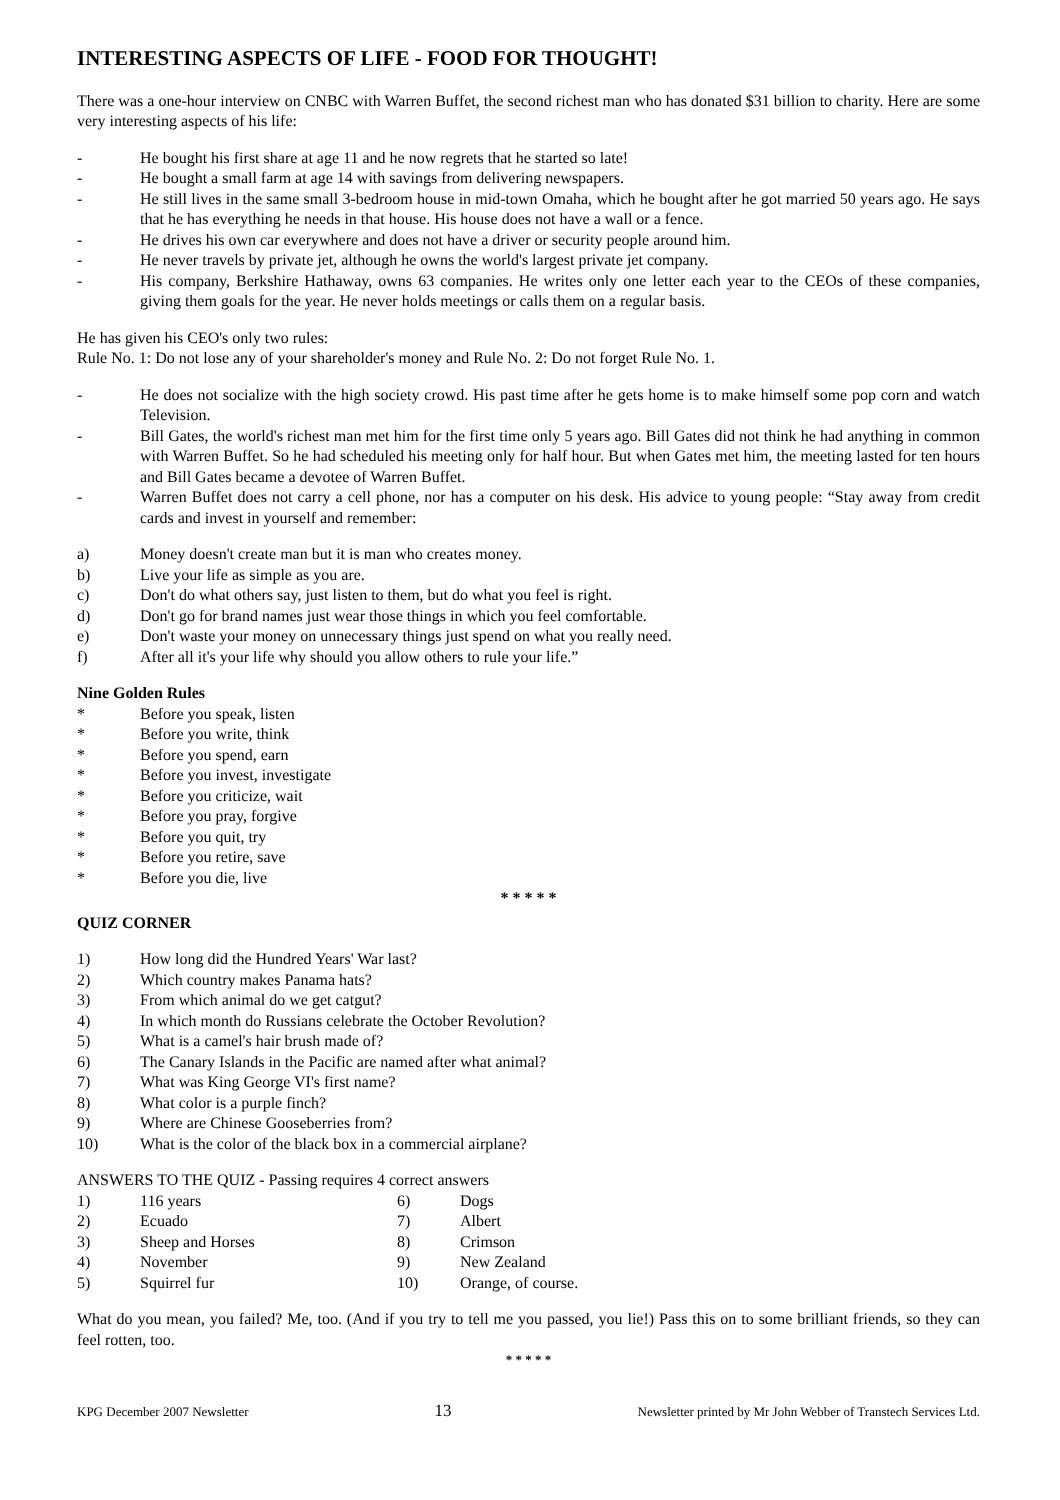INTERESTING ASPECTS OF LIFE - FOOD FOR THOUGHT!
There was a one-hour interview on CNBC with Warren Buffet, the second richest man who has donated $31 billion to charity. Here are some very interesting aspects of his life:
- He bought his first share at age 11 and he now regrets that he started so late!
- He bought a small farm at age 14 with savings from delivering newspapers.
- He still lives in the same small 3-bedroom house in mid-town Omaha, which he bought after he got married 50 years ago. He says that he has everything he needs in that house. His house does not have a wall or a fence.
- He drives his own car everywhere and does not have a driver or security people around him.
- He never travels by private jet, although he owns the world's largest private jet company.
- His company, Berkshire Hathaway, owns 63 companies. He writes only one letter each year to the CEOs of these companies, giving them goals for the year. He never holds meetings or calls them on a regular basis.
He has given his CEO's only two rules:
Rule No. 1: Do not lose any of your shareholder's money and Rule No. 2: Do not forget Rule No. 1.
- He does not socialize with the high society crowd. His past time after he gets home is to make himself some pop corn and watch Television.
- Bill Gates, the world's richest man met him for the first time only 5 years ago. Bill Gates did not think he had anything in common with Warren Buffet. So he had scheduled his meeting only for half hour. But when Gates met him, the meeting lasted for ten hours and Bill Gates became a devotee of Warren Buffet.
- Warren Buffet does not carry a cell phone, nor has a computer on his desk. His advice to young people: “Stay away from credit cards and invest in yourself and remember:
a) Money doesn't create man but it is man who creates money.
b) Live your life as simple as you are.
c) Don't do what others say, just listen to them, but do what you feel is right.
d) Don't go for brand names just wear those things in which you feel comfortable.
e) Don't waste your money on unnecessary things just spend on what you really need.
f) After all it's your life why should you allow others to rule your life.”
Nine Golden Rules
* Before you speak, listen
* Before you write, think
* Before you spend, earn
* Before you invest, investigate
* Before you criticize, wait
* Before you pray, forgive
* Before you quit, try
* Before you retire, save
* Before you die, live
* * * * *
QUIZ CORNER
1) How long did the Hundred Years' War last?
2) Which country makes Panama hats?
3) From which animal do we get catgut?
4) In which month do Russians celebrate the October Revolution?
5) What is a camel's hair brush made of?
6) The Canary Islands in the Pacific are named after what animal?
7) What was King George VI's first name?
8) What color is a purple finch?
9) Where are Chinese Gooseberries from?
10) What is the color of the black box in a commercial airplane?
ANSWERS TO THE QUIZ - Passing requires 4 correct answers
| 1) | 116 years | 6) | Dogs |
| 2) | Ecuado | 7) | Albert |
| 3) | Sheep and Horses | 8) | Crimson |
| 4) | November | 9) | New Zealand |
| 5) | Squirrel fur | 10) | Orange, of course. |
What do you mean, you failed? Me, too. (And if you try to tell me you passed, you lie!) Pass this on to some brilliant friends, so they can feel rotten, too.
* * * * *
KPG December 2007 Newsletter 13 Newsletter printed by Mr John Webber of Transtech Services Ltd.